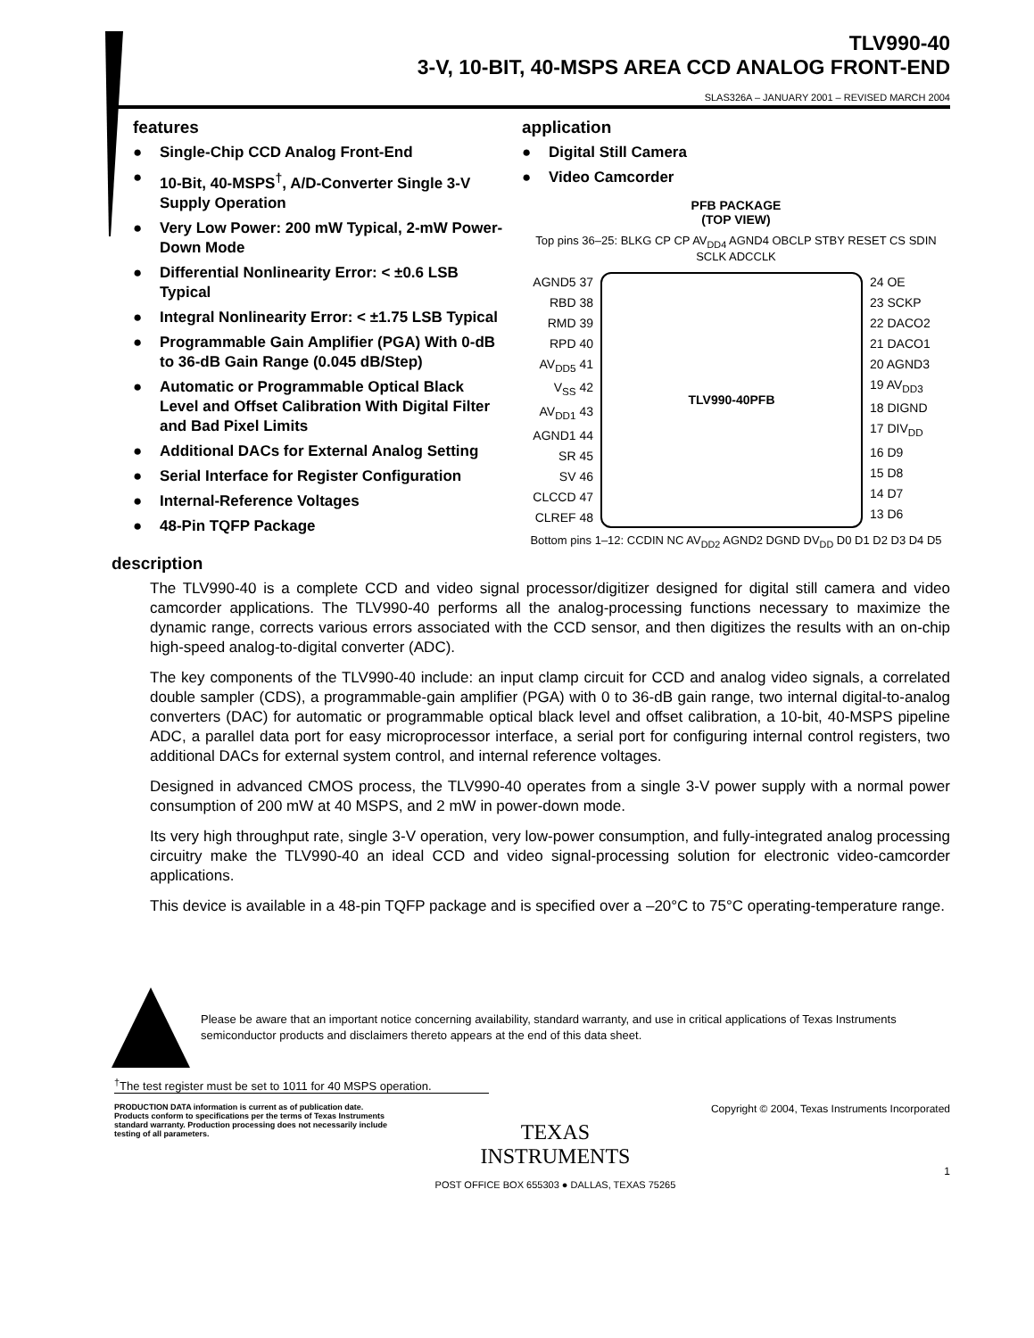TLV990-40
3-V, 10-BIT, 40-MSPS AREA CCD ANALOG FRONT-END
SLAS326A – JANUARY 2001 – REVISED MARCH 2004
features
● Single-Chip CCD Analog Front-End
● 10-Bit, 40-MSPS<sup>†</sup>, A/D-Converter Single 3-V Supply Operation
● Very Low Power: 200 mW Typical, 2-mW Power-Down Mode
● Differential Nonlinearity Error: < ±0.6 LSB Typical
● Integral Nonlinearity Error: < ±1.75 LSB Typical
● Programmable Gain Amplifier (PGA) With 0-dB to 36-dB Gain Range (0.045 dB/Step)
● Automatic or Programmable Optical Black Level and Offset Calibration With Digital Filter and Bad Pixel Limits
● Additional DACs for External Analog Setting
● Serial Interface for Register Configuration
● Internal-Reference Voltages
● 48-Pin TQFP Package
description
application
● Digital Still Camera
● Video Camcorder
PFB PACKAGE
(TOP VIEW)
Top pins 36–25: BLKG CP CP AV<sub>DD4</sub> AGND4 OBCLP STBY RESET CS SDIN SCLK ADCCLK
AGND5 37
RBD 38
RMD 39
RPD 40
AV<sub>DD5</sub> 41
V<sub>SS</sub> 42
AV<sub>DD1</sub> 43
AGND1 44
SR 45
SV 46
CLCCD 47
CLREF 48
TLV990-40PFB 24 OE
23 SCKP
22 DACO2
21 DACO1
20 AGND3
19 AV<sub>DD3</sub>
18 DIGND
17 DIV<sub>DD</sub>
16 D9
15 D8
14 D7
13 D6
Bottom pins 1–12: CCDIN NC AV<sub>DD2</sub> AGND2 DGND DV<sub>DD</sub> D0 D1 D2 D3 D4 D5
The TLV990-40 is a complete CCD and video signal processor/digitizer designed for digital still camera and video camcorder applications. The TLV990-40 performs all the analog-processing functions necessary to maximize the dynamic range, corrects various errors associated with the CCD sensor, and then digitizes the results with an on-chip high-speed analog-to-digital converter (ADC).
The key components of the TLV990-40 include: an input clamp circuit for CCD and analog video signals, a correlated double sampler (CDS), a programmable-gain amplifier (PGA) with 0 to 36-dB gain range, two internal digital-to-analog converters (DAC) for automatic or programmable optical black level and offset calibration, a 10-bit, 40-MSPS pipeline ADC, a parallel data port for easy microprocessor interface, a serial port for configuring internal control registers, two additional DACs for external system control, and internal reference voltages.
Designed in advanced CMOS process, the TLV990-40 operates from a single 3-V power supply with a normal power consumption of 200 mW at 40 MSPS, and 2 mW in power-down mode.
Its very high throughput rate, single 3-V operation, very low-power consumption, and fully-integrated analog processing circuitry make the TLV990-40 an ideal CCD and video signal-processing solution for electronic video-camcorder applications.
This device is available in a 48-pin TQFP package and is specified over a –20°C to 75°C operating-temperature range.
Please be aware that an important notice concerning availability, standard warranty, and use in critical applications of Texas Instruments semiconductor products and disclaimers thereto appears at the end of this data sheet.
<sup>†</sup> The test register must be set to 1011 for 40 MSPS operation.
PRODUCTION DATA information is current as of publication date. Products conform to specifications per the terms of Texas Instruments standard warranty. Production processing does not necessarily include testing of all parameters.
TEXAS
INSTRUMENTS
POST OFFICE BOX 655303 ● DALLAS, TEXAS 75265
Copyright © 2004, Texas Instruments Incorporated
1